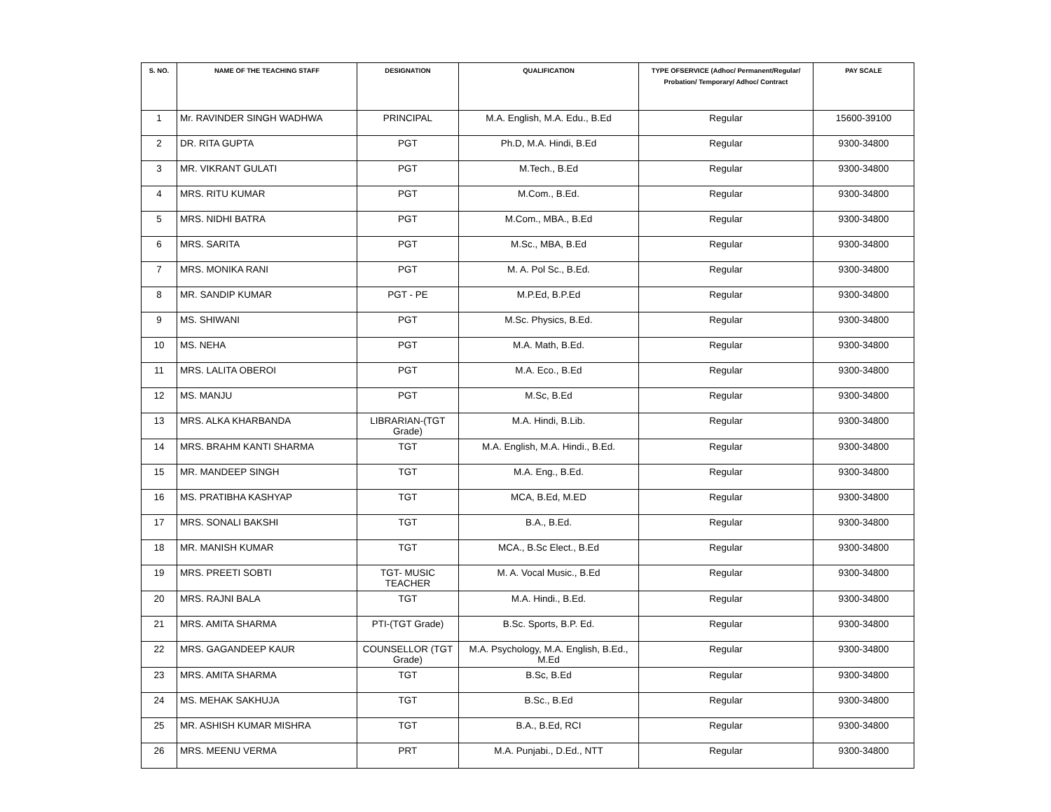| S. NO. | NAME OF THE TEACHING STAFF | DESIGNATION | QUALIFICATION | TYPE OFSERVICE (Adhoc/ Permanent/Regular/ Probation/ Temporary/ Adhoc/ Contract | PAY SCALE |
| --- | --- | --- | --- | --- | --- |
| 1 | Mr. RAVINDER SINGH WADHWA | PRINCIPAL | M.A. English, M.A. Edu., B.Ed | Regular | 15600-39100 |
| 2 | DR. RITA GUPTA | PGT | Ph.D, M.A. Hindi, B.Ed | Regular | 9300-34800 |
| 3 | MR. VIKRANT GULATI | PGT | M.Tech., B.Ed | Regular | 9300-34800 |
| 4 | MRS. RITU KUMAR | PGT | M.Com., B.Ed. | Regular | 9300-34800 |
| 5 | MRS. NIDHI BATRA | PGT | M.Com., MBA., B.Ed | Regular | 9300-34800 |
| 6 | MRS. SARITA | PGT | M.Sc., MBA, B.Ed | Regular | 9300-34800 |
| 7 | MRS. MONIKA RANI | PGT | M. A. Pol Sc., B.Ed. | Regular | 9300-34800 |
| 8 | MR. SANDIP KUMAR | PGT - PE | M.P.Ed, B.P.Ed | Regular | 9300-34800 |
| 9 | MS. SHIWANI | PGT | M.Sc. Physics, B.Ed. | Regular | 9300-34800 |
| 10 | MS. NEHA | PGT | M.A. Math, B.Ed. | Regular | 9300-34800 |
| 11 | MRS. LALITA OBEROI | PGT | M.A. Eco., B.Ed | Regular | 9300-34800 |
| 12 | MS. MANJU | PGT | M.Sc, B.Ed | Regular | 9300-34800 |
| 13 | MRS. ALKA KHARBANDA | LIBRARIAN-(TGT Grade) | M.A. Hindi, B.Lib. | Regular | 9300-34800 |
| 14 | MRS. BRAHM KANTI SHARMA | TGT | M.A. English, M.A. Hindi., B.Ed. | Regular | 9300-34800 |
| 15 | MR. MANDEEP SINGH | TGT | M.A. Eng., B.Ed. | Regular | 9300-34800 |
| 16 | MS. PRATIBHA KASHYAP | TGT | MCA, B.Ed, M.ED | Regular | 9300-34800 |
| 17 | MRS. SONALI BAKSHI | TGT | B.A., B.Ed. | Regular | 9300-34800 |
| 18 | MR. MANISH KUMAR | TGT | MCA., B.Sc Elect., B.Ed | Regular | 9300-34800 |
| 19 | MRS. PREETI SOBTI | TGT- MUSIC TEACHER | M. A. Vocal Music., B.Ed | Regular | 9300-34800 |
| 20 | MRS. RAJNI BALA | TGT | M.A. Hindi., B.Ed. | Regular | 9300-34800 |
| 21 | MRS. AMITA SHARMA | PTI-(TGT Grade) | B.Sc. Sports, B.P. Ed. | Regular | 9300-34800 |
| 22 | MRS. GAGANDEEP KAUR | COUNSELLOR (TGT Grade) | M.A. Psychology, M.A. English, B.Ed., M.Ed | Regular | 9300-34800 |
| 23 | MRS. AMITA SHARMA | TGT | B.Sc, B.Ed | Regular | 9300-34800 |
| 24 | MS. MEHAK SAKHUJA | TGT | B.Sc., B.Ed | Regular | 9300-34800 |
| 25 | MR. ASHISH KUMAR MISHRA | TGT | B.A., B.Ed, RCI | Regular | 9300-34800 |
| 26 | MRS. MEENU VERMA | PRT | M.A. Punjabi., D.Ed., NTT | Regular | 9300-34800 |